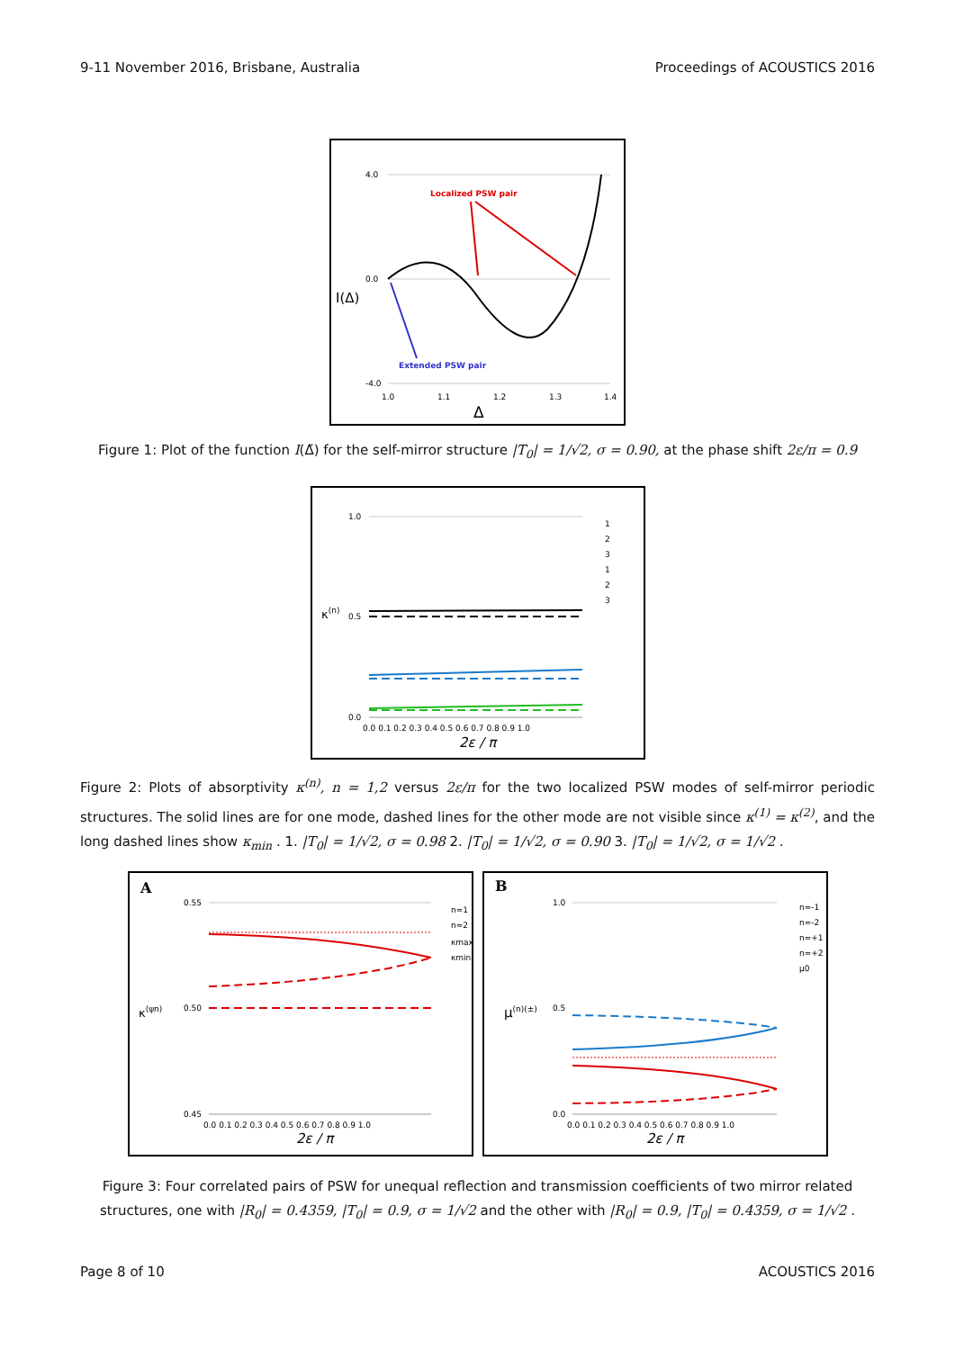9-11 November 2016, Brisbane, Australia Proceedings of ACOUSTICS 2016
4.0
0.0
-4.0
I(Δ)
Localized PSW pair
Extended PSW pair
1.0
1.1
1.2
1.3
1.4
Δ
Figure 1: Plot of the function I(Δ̃) for the self-mirror structure |T<sub>0</sub>| = 1/√2, σ = 0.90, at the phase shift 2ε/π = 0.9
1.0
0.5
0.0
κ(n)
1
2
3
1
2
3
0.0 0.1 0.2 0.3 0.4 0.5 0.6 0.7 0.8 0.9 1.0
2ε / π
Figure 2: Plots of absorptivity κ<sup>(n)</sup>, n = 1,2 versus 2ε/π for the two localized PSW modes of self-mirror periodic structures. The solid lines are for one mode, dashed lines for the other mode are not visible since κ<sup>(1)</sup> = κ<sup>(2)</sup>, and the long dashed lines show κ<sub>min</sub> . 1. |T<sub>0</sub>| = 1/√2, σ = 0.98 2. |T<sub>0</sub>| = 1/√2, σ = 0.90 3. |T<sub>0</sub>| = 1/√2, σ = 1/√2 .
A
0.55
0.50
0.45
κ(ψn)
n=1
n=2
κmax
κmin
0.0 0.1 0.2 0.3 0.4 0.5 0.6 0.7 0.8 0.9 1.0
2ε / π
B
1.0
0.5
0.0
μ(n)(±)
n=-1
n=-2
n=+1
n=+2
μ0
0.0 0.1 0.2 0.3 0.4 0.5 0.6 0.7 0.8 0.9 1.0
2ε / π
Figure 3: Four correlated pairs of PSW for unequal reflection and transmission coefficients of two mirror related structures, one with |R<sub>0</sub>| = 0.4359, |T<sub>0</sub>| = 0.9, σ = 1/√2 and the other with |R<sub>0</sub>| = 0.9, |T<sub>0</sub>| = 0.4359, σ = 1/√2 .
Page 8 of 10 ACOUSTICS 2016